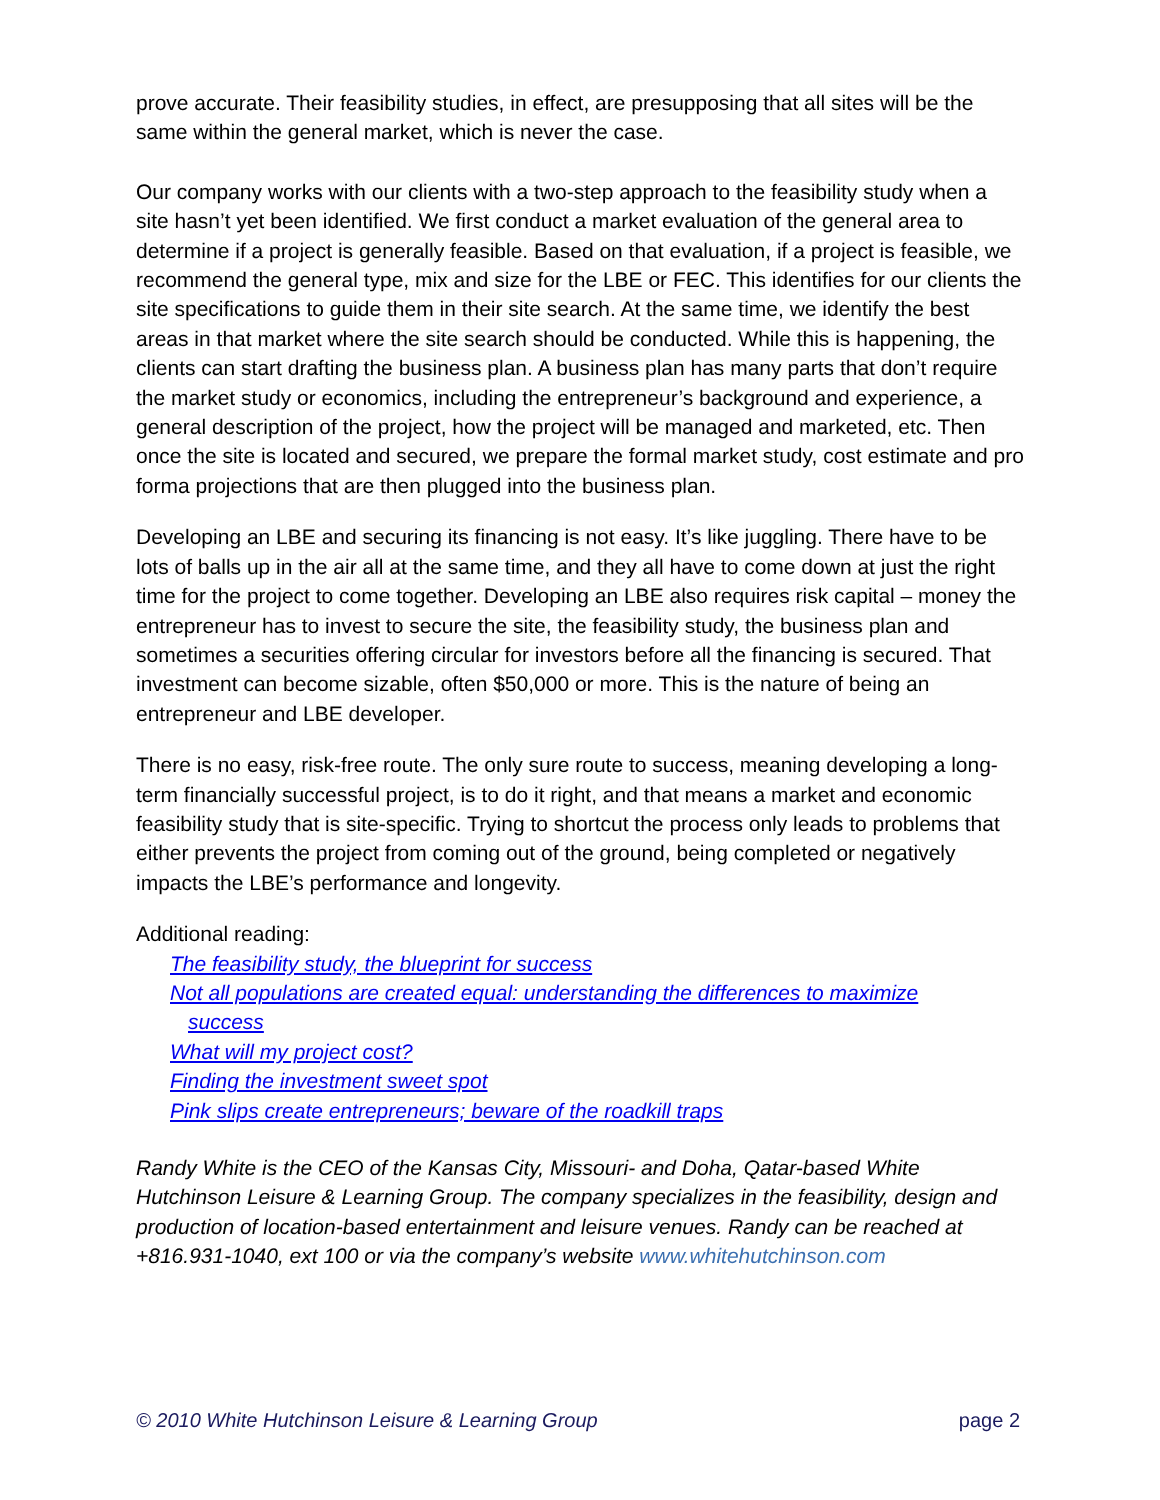prove accurate. Their feasibility studies, in effect, are presupposing that all sites will be the same within the general market, which is never the case.
Our company works with our clients with a two-step approach to the feasibility study when a site hasn’t yet been identified. We first conduct a market evaluation of the general area to determine if a project is generally feasible. Based on that evaluation, if a project is feasible, we recommend the general type, mix and size for the LBE or FEC. This identifies for our clients the site specifications to guide them in their site search. At the same time, we identify the best areas in that market where the site search should be conducted. While this is happening, the clients can start drafting the business plan. A business plan has many parts that don’t require the market study or economics, including the entrepreneur’s background and experience, a general description of the project, how the project will be managed and marketed, etc. Then once the site is located and secured, we prepare the formal market study, cost estimate and pro forma projections that are then plugged into the business plan.
Developing an LBE and securing its financing is not easy. It’s like juggling. There have to be lots of balls up in the air all at the same time, and they all have to come down at just the right time for the project to come together. Developing an LBE also requires risk capital – money the entrepreneur has to invest to secure the site, the feasibility study, the business plan and sometimes a securities offering circular for investors before all the financing is secured. That investment can become sizable, often $50,000 or more. This is the nature of being an entrepreneur and LBE developer.
There is no easy, risk-free route. The only sure route to success, meaning developing a long-term financially successful project, is to do it right, and that means a market and economic feasibility study that is site-specific. Trying to shortcut the process only leads to problems that either prevents the project from coming out of the ground, being completed or negatively impacts the LBE’s performance and longevity.
Additional reading:
The feasibility study, the blueprint for success
Not all populations are created equal: understanding the differences to maximize
success
What will my project cost?
Finding the investment sweet spot
Pink slips create entrepreneurs; beware of the roadkill traps
Randy White is the CEO of the Kansas City, Missouri- and Doha, Qatar-based White Hutchinson Leisure & Learning Group. The company specializes in the feasibility, design and production of location-based entertainment and leisure venues. Randy can be reached at +816.931-1040, ext 100 or via the company’s website www.whitehutchinson.com
© 2010 White Hutchinson Leisure & Learning Group page 2